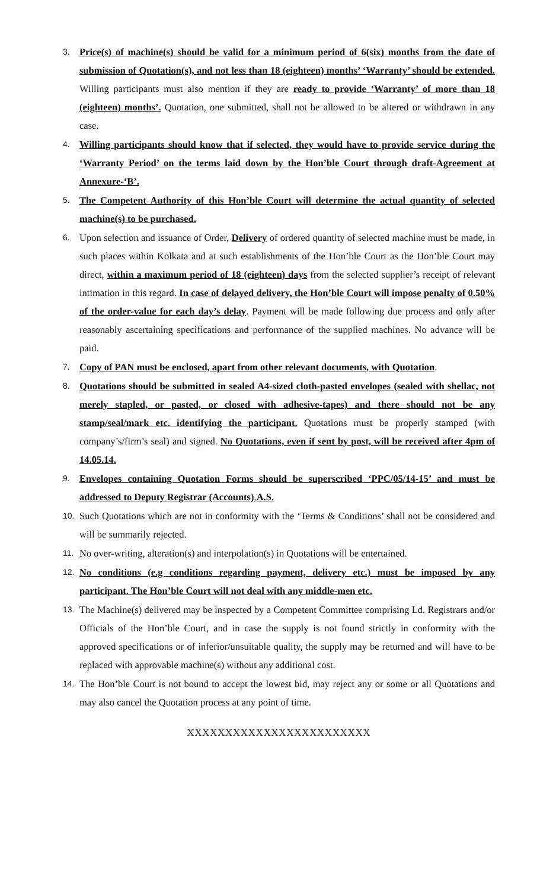3.
Price(s) of machine(s) should be valid for a minimum period of 6(six) months from the date of submission of Quotation(s), and not less than 18 (eighteen) months’ ‘Warranty’ should be extended. Willing participants must also mention if they are ready to provide ‘Warranty’ of more than 18 (eighteen) months’. Quotation, one submitted, shall not be allowed to be altered or withdrawn in any case.
4.
Willing participants should know that if selected, they would have to provide service during the ‘Warranty Period’ on the terms laid down by the Hon’ble Court through draft-Agreement at Annexure-‘B’.
5.
The Competent Authority of this Hon’ble Court will determine the actual quantity of selected machine(s) to be purchased.
6.
Upon selection and issuance of Order, Delivery of ordered quantity of selected machine must be made, in such places within Kolkata and at such establishments of the Hon’ble Court as the Hon’ble Court may direct, within a maximum period of 18 (eighteen) days from the selected supplier’s receipt of relevant intimation in this regard. In case of delayed delivery, the Hon’ble Court will impose penalty of 0.50% of the order-value for each day’s delay. Payment will be made following due process and only after reasonably ascertaining specifications and performance of the supplied machines. No advance will be paid.
7.
Copy of PAN must be enclosed, apart from other relevant documents, with Quotation.
8.
Quotations should be submitted in sealed A4-sized cloth-pasted envelopes (sealed with shellac, not merely stapled, or pasted, or closed with adhesive-tapes) and there should not be any stamp/seal/mark etc. identifying the participant. Quotations must be properly stamped (with company’s/firm’s seal) and signed. No Quotations, even if sent by post, will be received after 4pm of 14.05.14.
9.
Envelopes containing Quotation Forms should be superscribed ‘PPC/05/14-15’ and must be addressed to Deputy Registrar (Accounts),A.S.
10.
Such Quotations which are not in conformity with the ‘Terms & Conditions’ shall not be considered and will be summarily rejected.
11.
No over-writing, alteration(s) and interpolation(s) in Quotations will be entertained.
12.
No conditions (e.g conditions regarding payment, delivery etc.) must be imposed by any participant. The Hon’ble Court will not deal with any middle-men etc.
13.
The Machine(s) delivered may be inspected by a Competent Committee comprising Ld. Registrars and/or Officials of the Hon’ble Court, and in case the supply is not found strictly in conformity with the approved specifications or of inferior/unsuitable quality, the supply may be returned and will have to be replaced with approvable machine(s) without any additional cost.
14.
The Hon’ble Court is not bound to accept the lowest bid, may reject any or some or all Quotations and may also cancel the Quotation process at any point of time.
XXXXXXXXXXXXXXXXXXXXXXXX